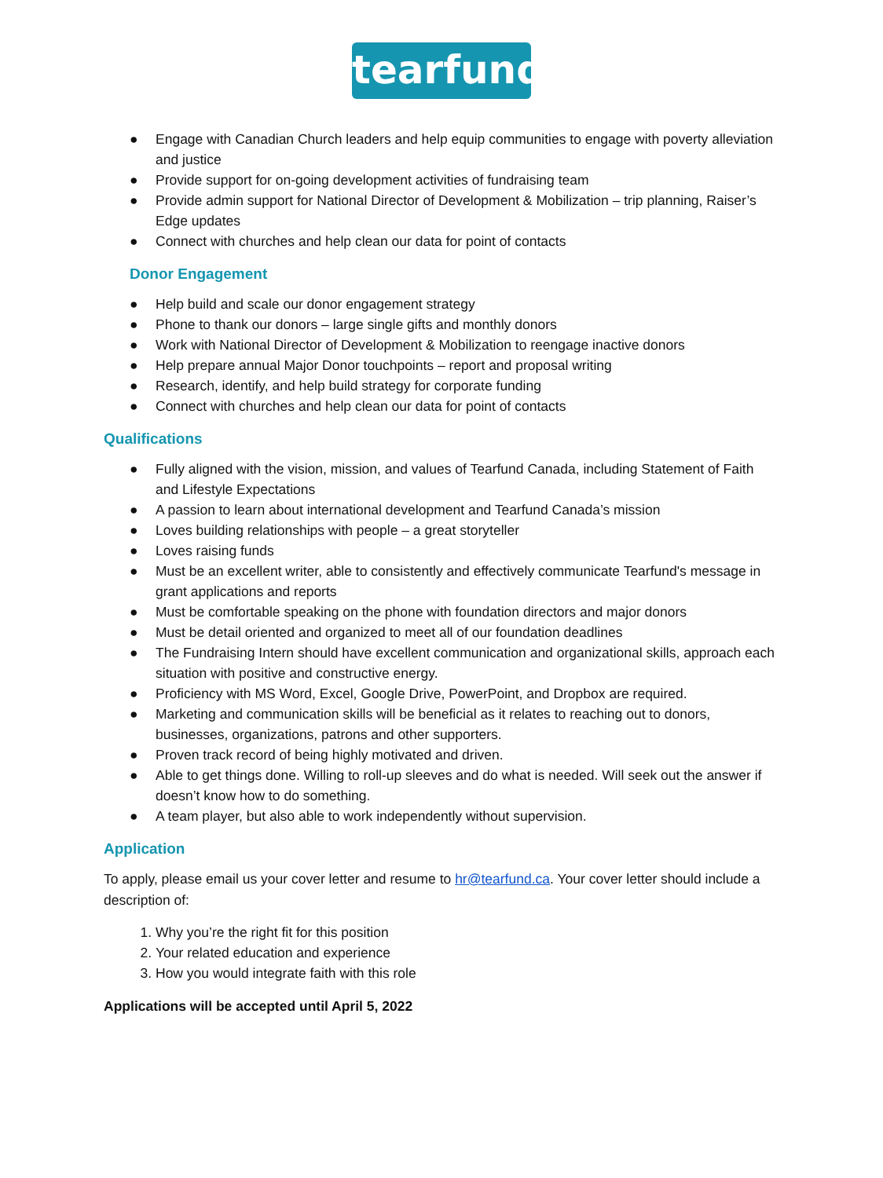tearfund
● Engage with Canadian Church leaders and help equip communities to engage with poverty alleviation and justice
● Provide support for on-going development activities of fundraising team
● Provide admin support for National Director of Development & Mobilization – trip planning, Raiser’s Edge updates
● Connect with churches and help clean our data for point of contacts
Donor Engagement
● Help build and scale our donor engagement strategy
● Phone to thank our donors – large single gifts and monthly donors
● Work with National Director of Development & Mobilization to reengage inactive donors
● Help prepare annual Major Donor touchpoints – report and proposal writing
● Research, identify, and help build strategy for corporate funding
● Connect with churches and help clean our data for point of contacts
Qualifications
● Fully aligned with the vision, mission, and values of Tearfund Canada, including Statement of Faith and Lifestyle Expectations
● A passion to learn about international development and Tearfund Canada’s mission
● Loves building relationships with people – a great storyteller
● Loves raising funds
● Must be an excellent writer, able to consistently and effectively communicate Tearfund's message in grant applications and reports
● Must be comfortable speaking on the phone with foundation directors and major donors
● Must be detail oriented and organized to meet all of our foundation deadlines
● The Fundraising Intern should have excellent communication and organizational skills, approach each situation with positive and constructive energy.
● Proficiency with MS Word, Excel, Google Drive, PowerPoint, and Dropbox are required.
● Marketing and communication skills will be beneficial as it relates to reaching out to donors, businesses, organizations, patrons and other supporters.
● Proven track record of being highly motivated and driven.
● Able to get things done. Willing to roll-up sleeves and do what is needed. Will seek out the answer if doesn’t know how to do something.
● A team player, but also able to work independently without supervision.
Application
To apply, please email us your cover letter and resume to hr@tearfund.ca. Your cover letter should include a description of:
1. Why you’re the right fit for this position
2. Your related education and experience
3. How you would integrate faith with this role
Applications will be accepted until April 5, 2022